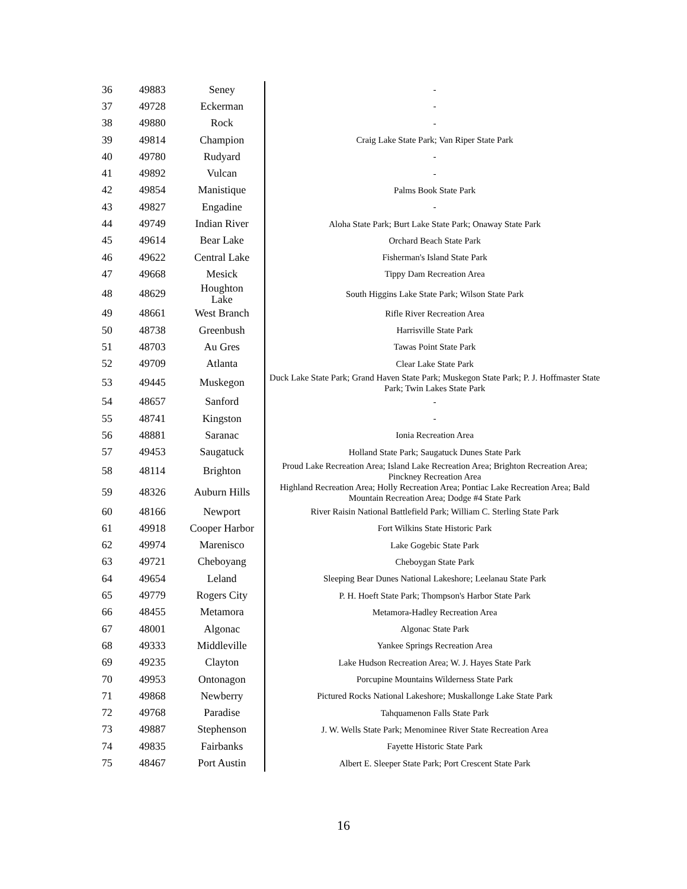| 36 | 49883 | Seney | - |
| 37 | 49728 | Eckerman | - |
| 38 | 49880 | Rock | - |
| 39 | 49814 | Champion | Craig Lake State Park; Van Riper State Park |
| 40 | 49780 | Rudyard | - |
| 41 | 49892 | Vulcan | - |
| 42 | 49854 | Manistique | Palms Book State Park |
| 43 | 49827 | Engadine | - |
| 44 | 49749 | Indian River | Aloha State Park; Burt Lake State Park; Onaway State Park |
| 45 | 49614 | Bear Lake | Orchard Beach State Park |
| 46 | 49622 | Central Lake | Fisherman's Island State Park |
| 47 | 49668 | Mesick | Tippy Dam Recreation Area |
| 48 | 48629 | Houghton Lake | South Higgins Lake State Park; Wilson State Park |
| 49 | 48661 | West Branch | Rifle River Recreation Area |
| 50 | 48738 | Greenbush | Harrisville State Park |
| 51 | 48703 | Au Gres | Tawas Point State Park |
| 52 | 49709 | Atlanta | Clear Lake State Park |
| 53 | 49445 | Muskegon | Duck Lake State Park; Grand Haven State Park; Muskegon State Park; P. J. Hoffmaster State Park; Twin Lakes State Park |
| 54 | 48657 | Sanford | - |
| 55 | 48741 | Kingston | - |
| 56 | 48881 | Saranac | Ionia Recreation Area |
| 57 | 49453 | Saugatuck | Holland State Park; Saugatuck Dunes State Park |
| 58 | 48114 | Brighton | Proud Lake Recreation Area; Island Lake Recreation Area; Brighton Recreation Area; Pinckney Recreation Area |
| 59 | 48326 | Auburn Hills | Highland Recreation Area; Holly Recreation Area; Pontiac Lake Recreation Area; Bald Mountain Recreation Area; Dodge #4 State Park |
| 60 | 48166 | Newport | River Raisin National Battlefield Park; William C. Sterling State Park |
| 61 | 49918 | Cooper Harbor | Fort Wilkins State Historic Park |
| 62 | 49974 | Marenisco | Lake Gogebic State Park |
| 63 | 49721 | Cheboyang | Cheboygan State Park |
| 64 | 49654 | Leland | Sleeping Bear Dunes National Lakeshore; Leelanau State Park |
| 65 | 49779 | Rogers City | P. H. Hoeft State Park; Thompson's Harbor State Park |
| 66 | 48455 | Metamora | Metamora-Hadley Recreation Area |
| 67 | 48001 | Algonac | Algonac State Park |
| 68 | 49333 | Middleville | Yankee Springs Recreation Area |
| 69 | 49235 | Clayton | Lake Hudson Recreation Area; W. J. Hayes State Park |
| 70 | 49953 | Ontonagon | Porcupine Mountains Wilderness State Park |
| 71 | 49868 | Newberry | Pictured Rocks National Lakeshore; Muskallonge Lake State Park |
| 72 | 49768 | Paradise | Tahquamenon Falls State Park |
| 73 | 49887 | Stephenson | J. W. Wells State Park; Menominee River State Recreation Area |
| 74 | 49835 | Fairbanks | Fayette Historic State Park |
| 75 | 48467 | Port Austin | Albert E. Sleeper State Park; Port Crescent State Park |
16